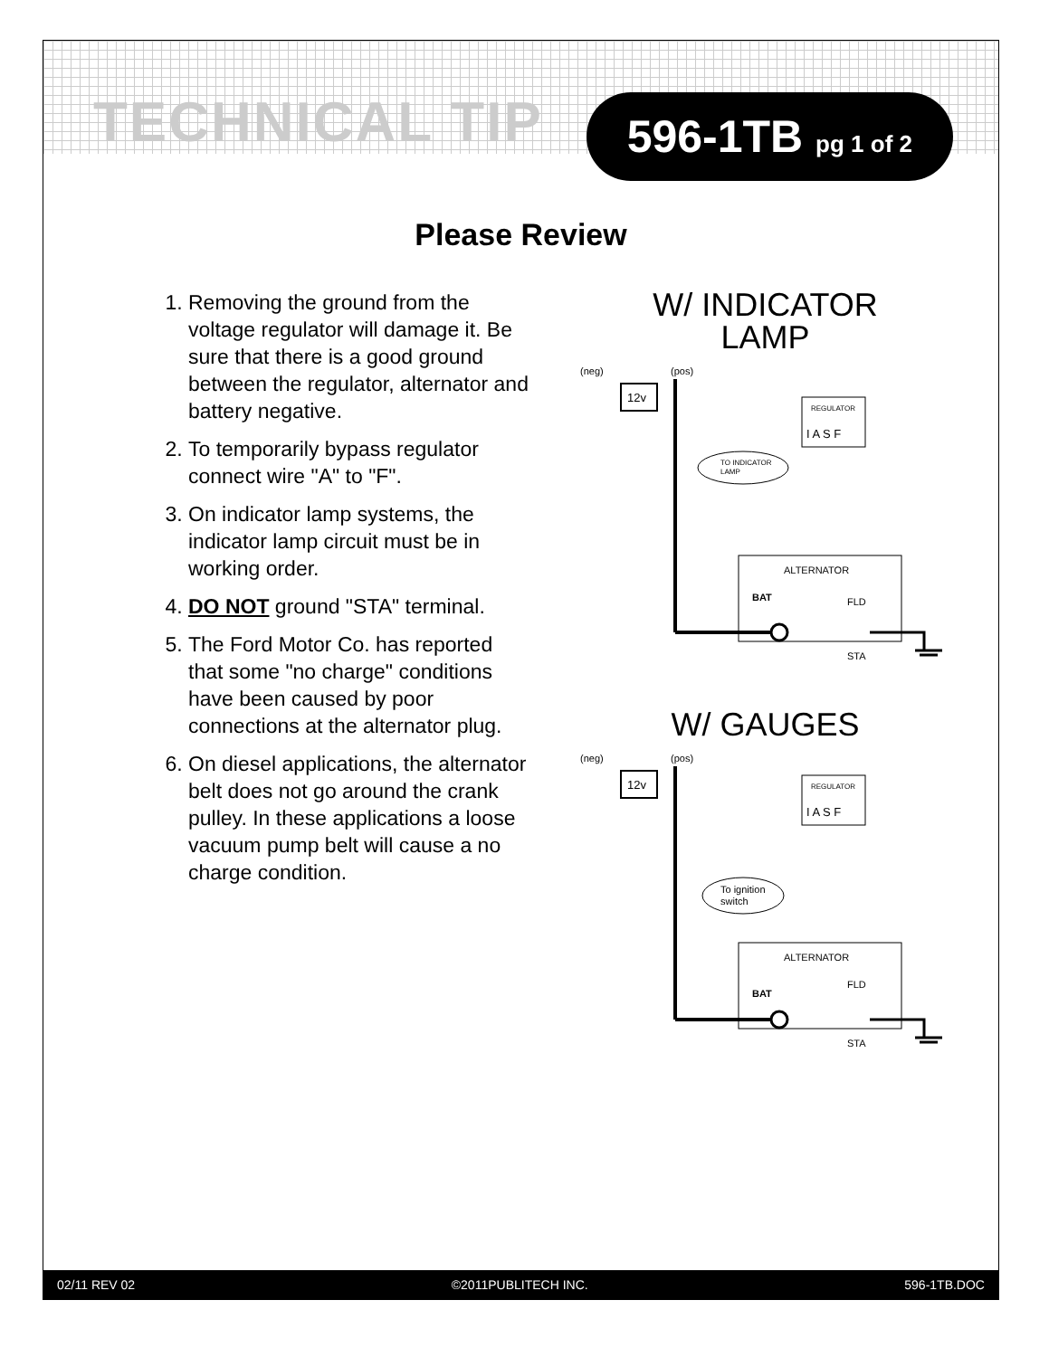TECHNICAL TIP
596-1TB pg 1 of 2
Please Review
1. Removing the ground from the voltage regulator will damage it. Be sure that there is a good ground between the regulator, alternator and battery negative.
2. To temporarily bypass regulator connect wire "A" to "F".
3. On indicator lamp systems, the indicator lamp circuit must be in working order.
4. DO NOT ground "STA" terminal.
5. The Ford Motor Co. has reported that some "no charge" conditions have been caused by poor connections at the alternator plug.
6. On diesel applications, the alternator belt does not go around the crank pulley. In these applications a loose vacuum pump belt will cause a no charge condition.
W/ INDICATOR
LAMP
(neg)
(pos)
12v
REGULATOR
I A S F
TO INDICATOR
LAMP
ALTERNATOR
BAT
FLD
STA
W/ GAUGES
(neg)
(pos)
12v
REGULATOR
I A S F
To ignition
switch
ALTERNATOR
BAT
FLD
STA
02/11 REV 02 ©2011PUBLITECH INC. 596-1TB.DOC